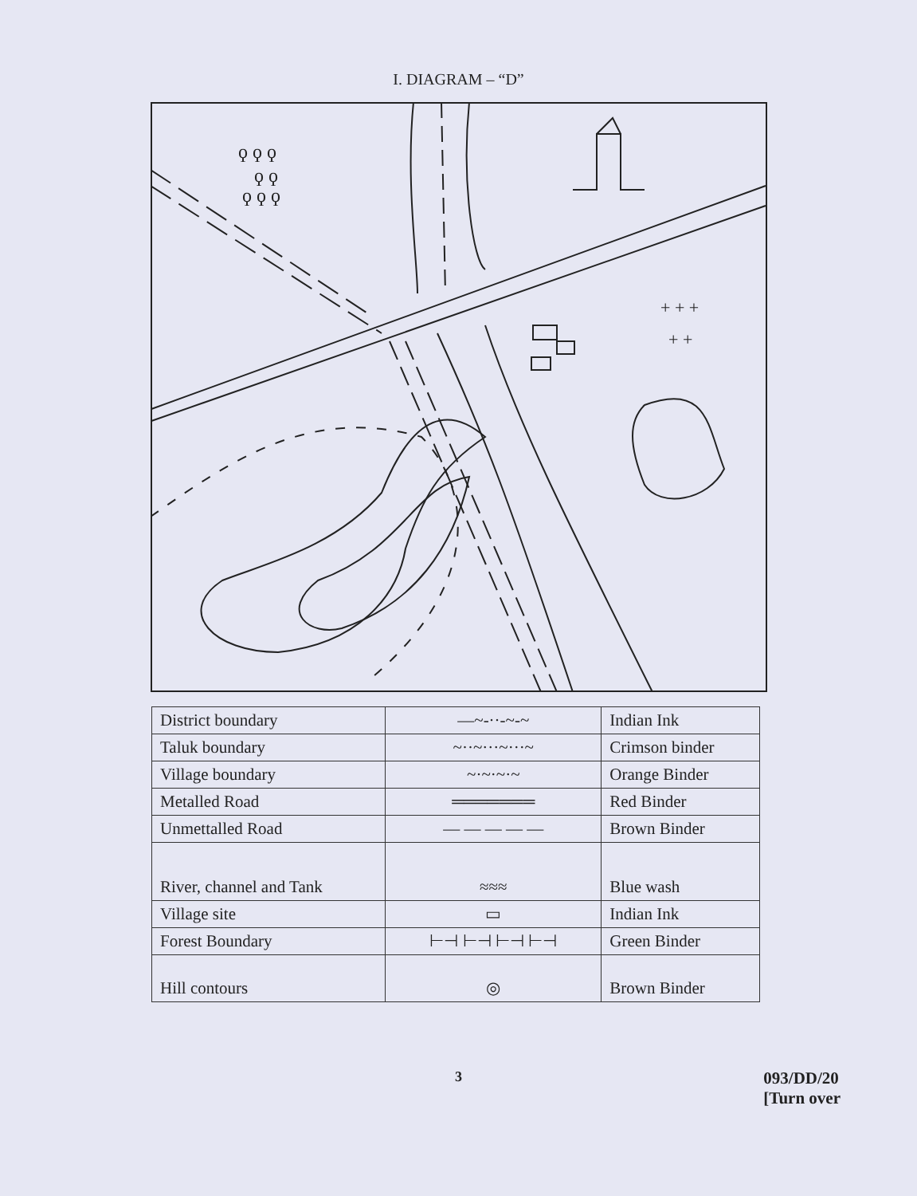I. DIAGRAM – “D”
ϙ ϙ ϙ
ϙ ϙ
ϙ ϙ ϙ
+ + +
+ +
| District boundary | —~-··-~-~ | Indian Ink |
| Taluk boundary | ~··~···~···~ | Crimson binder |
| Village boundary | ~·~·~·~ | Orange Binder |
| Metalled Road | ═══════ | Red Binder |
| Unmettalled Road | — — — — — | Brown Binder |
| River, channel and Tank | ≈≈≈ | Blue wash |
| Village site | ▭ | Indian Ink |
| Forest Boundary | ⊢⊣ ⊢⊣ ⊢⊣ ⊢⊣ | Green Binder |
| Hill contours | ◎ | Brown Binder |
3
093/DD/20
[Turn over